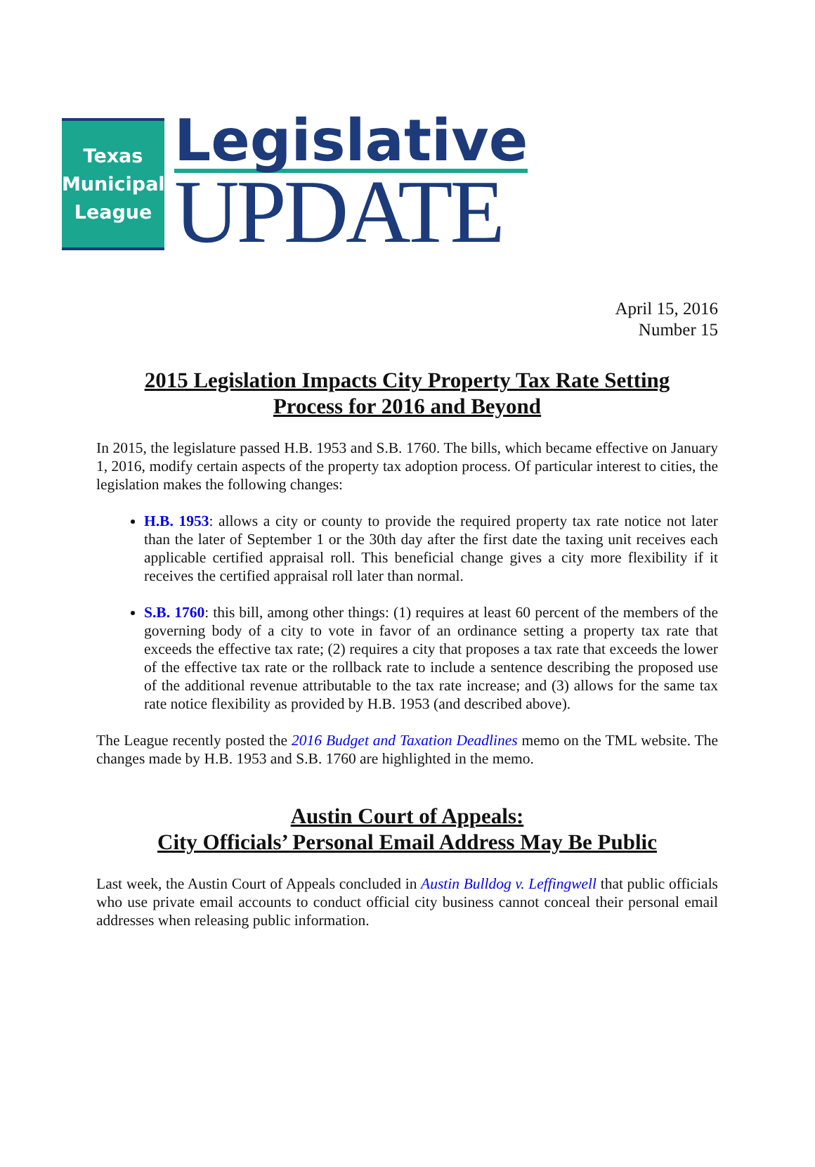Texas
Municipal
League
Legislative
UPDATE
April 15, 2016
Number 15
2015 Legislation Impacts City Property Tax Rate Setting
Process for 2016 and Beyond
In 2015, the legislature passed H.B. 1953 and S.B. 1760. The bills, which became effective on January 1, 2016, modify certain aspects of the property tax adoption process. Of particular interest to cities, the legislation makes the following changes:
H.B. 1953: allows a city or county to provide the required property tax rate notice not later than the later of September 1 or the 30th day after the first date the taxing unit receives each applicable certified appraisal roll. This beneficial change gives a city more flexibility if it receives the certified appraisal roll later than normal.
S.B. 1760: this bill, among other things: (1) requires at least 60 percent of the members of the governing body of a city to vote in favor of an ordinance setting a property tax rate that exceeds the effective tax rate; (2) requires a city that proposes a tax rate that exceeds the lower of the effective tax rate or the rollback rate to include a sentence describing the proposed use of the additional revenue attributable to the tax rate increase; and (3) allows for the same tax rate notice flexibility as provided by H.B. 1953 (and described above).
The League recently posted the 2016 Budget and Taxation Deadlines memo on the TML website. The changes made by H.B. 1953 and S.B. 1760 are highlighted in the memo.
Austin Court of Appeals:
City Officials’ Personal Email Address May Be Public
Last week, the Austin Court of Appeals concluded in Austin Bulldog v. Leffingwell that public officials who use private email accounts to conduct official city business cannot conceal their personal email addresses when releasing public information.